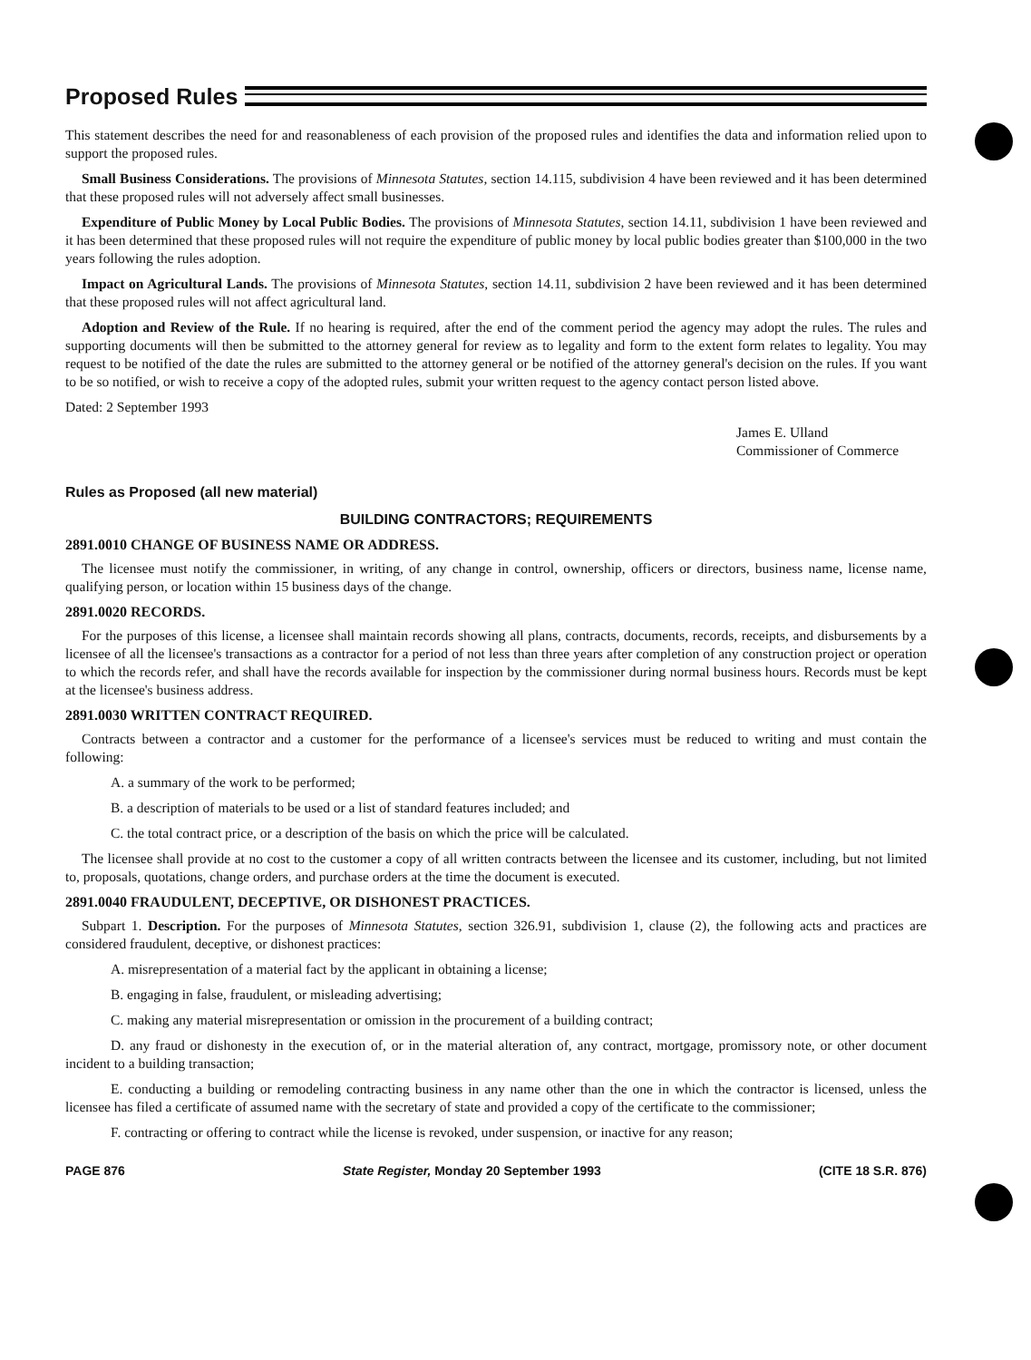Proposed Rules
This statement describes the need for and reasonableness of each provision of the proposed rules and identifies the data and information relied upon to support the proposed rules.
Small Business Considerations. The provisions of Minnesota Statutes, section 14.115, subdivision 4 have been reviewed and it has been determined that these proposed rules will not adversely affect small businesses.
Expenditure of Public Money by Local Public Bodies. The provisions of Minnesota Statutes, section 14.11, subdivision 1 have been reviewed and it has been determined that these proposed rules will not require the expenditure of public money by local public bodies greater than $100,000 in the two years following the rules adoption.
Impact on Agricultural Lands. The provisions of Minnesota Statutes, section 14.11, subdivision 2 have been reviewed and it has been determined that these proposed rules will not affect agricultural land.
Adoption and Review of the Rule. If no hearing is required, after the end of the comment period the agency may adopt the rules. The rules and supporting documents will then be submitted to the attorney general for review as to legality and form to the extent form relates to legality. You may request to be notified of the date the rules are submitted to the attorney general or be notified of the attorney general's decision on the rules. If you want to be so notified, or wish to receive a copy of the adopted rules, submit your written request to the agency contact person listed above.
Dated: 2 September 1993
James E. Ulland
Commissioner of Commerce
Rules as Proposed (all new material)
BUILDING CONTRACTORS; REQUIREMENTS
2891.0010 CHANGE OF BUSINESS NAME OR ADDRESS.
The licensee must notify the commissioner, in writing, of any change in control, ownership, officers or directors, business name, license name, qualifying person, or location within 15 business days of the change.
2891.0020 RECORDS.
For the purposes of this license, a licensee shall maintain records showing all plans, contracts, documents, records, receipts, and disbursements by a licensee of all the licensee's transactions as a contractor for a period of not less than three years after completion of any construction project or operation to which the records refer, and shall have the records available for inspection by the commissioner during normal business hours. Records must be kept at the licensee's business address.
2891.0030 WRITTEN CONTRACT REQUIRED.
Contracts between a contractor and a customer for the performance of a licensee's services must be reduced to writing and must contain the following:
A. a summary of the work to be performed;
B. a description of materials to be used or a list of standard features included; and
C. the total contract price, or a description of the basis on which the price will be calculated.
The licensee shall provide at no cost to the customer a copy of all written contracts between the licensee and its customer, including, but not limited to, proposals, quotations, change orders, and purchase orders at the time the document is executed.
2891.0040 FRAUDULENT, DECEPTIVE, OR DISHONEST PRACTICES.
Subpart 1. Description. For the purposes of Minnesota Statutes, section 326.91, subdivision 1, clause (2), the following acts and practices are considered fraudulent, deceptive, or dishonest practices:
A. misrepresentation of a material fact by the applicant in obtaining a license;
B. engaging in false, fraudulent, or misleading advertising;
C. making any material misrepresentation or omission in the procurement of a building contract;
D. any fraud or dishonesty in the execution of, or in the material alteration of, any contract, mortgage, promissory note, or other document incident to a building transaction;
E. conducting a building or remodeling contracting business in any name other than the one in which the contractor is licensed, unless the licensee has filed a certificate of assumed name with the secretary of state and provided a copy of the certificate to the commissioner;
F. contracting or offering to contract while the license is revoked, under suspension, or inactive for any reason;
PAGE 876 State Register, Monday 20 September 1993 (CITE 18 S.R. 876)